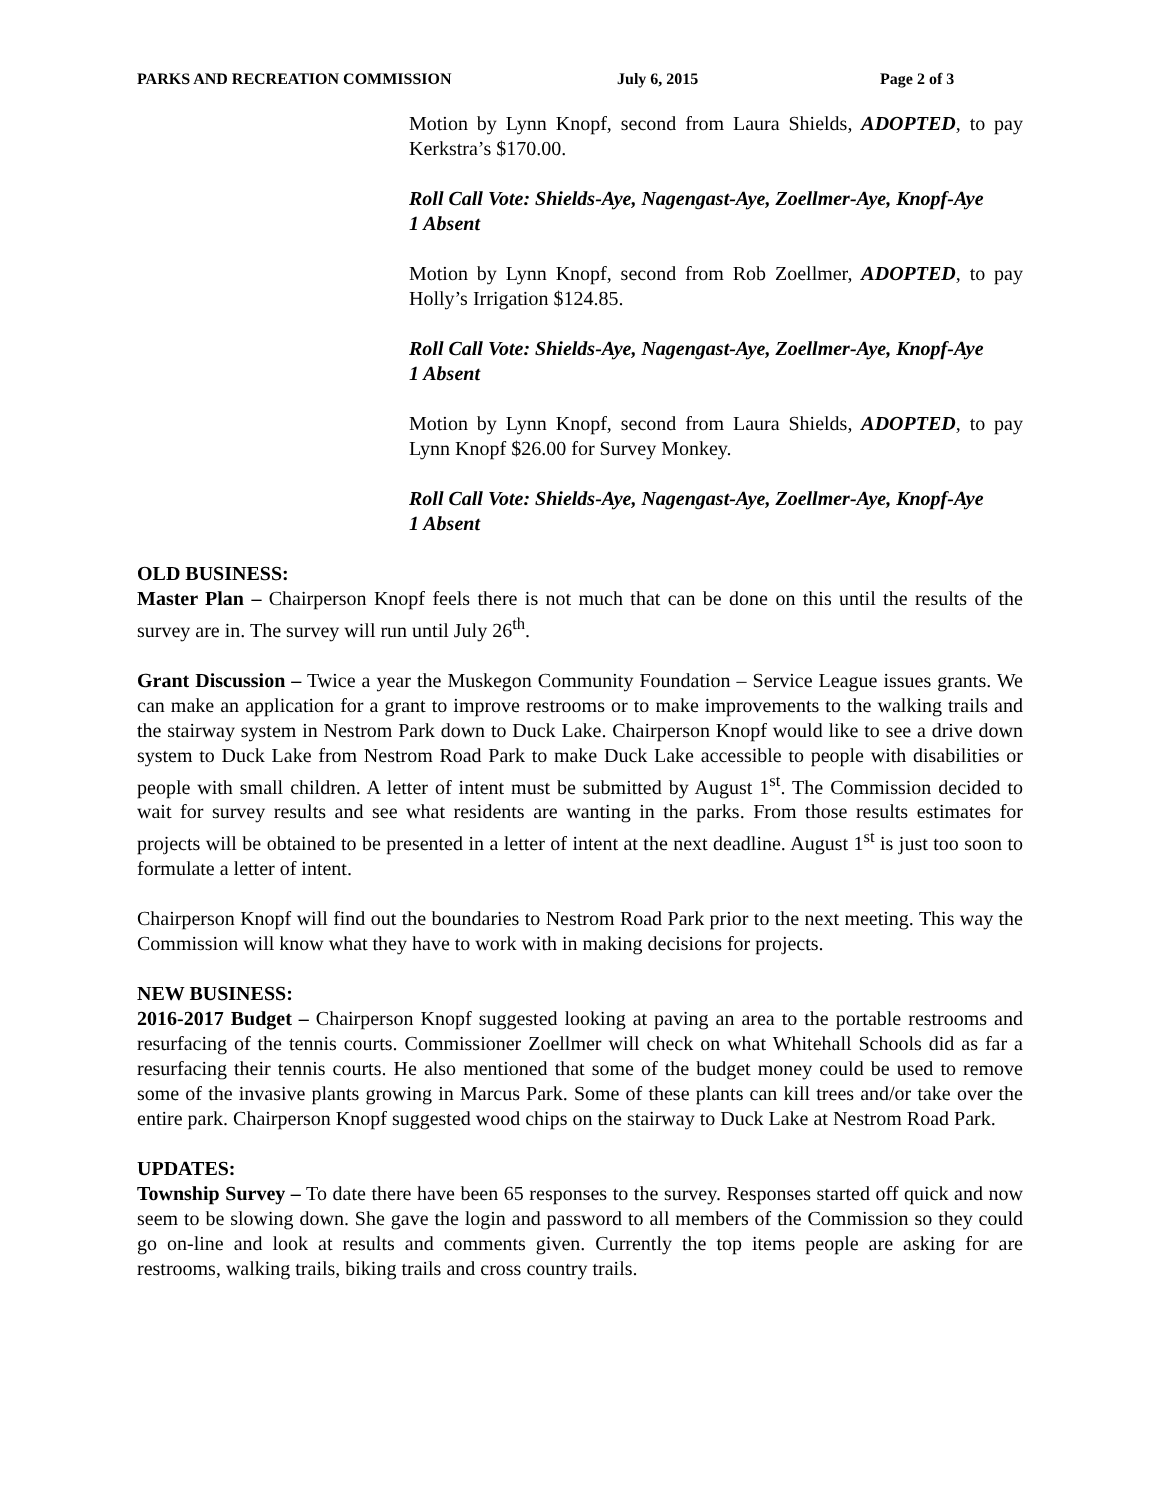PARKS AND RECREATION COMMISSION July 6, 2015 Page 2 of 3
Motion by Lynn Knopf, second from Laura Shields, ADOPTED, to pay Kerkstra’s $170.00.
Roll Call Vote: Shields-Aye, Nagengast-Aye, Zoellmer-Aye, Knopf-Aye
1 Absent
Motion by Lynn Knopf, second from Rob Zoellmer, ADOPTED, to pay Holly’s Irrigation $124.85.
Roll Call Vote: Shields-Aye, Nagengast-Aye, Zoellmer-Aye, Knopf-Aye
1 Absent
Motion by Lynn Knopf, second from Laura Shields, ADOPTED, to pay Lynn Knopf $26.00 for Survey Monkey.
Roll Call Vote: Shields-Aye, Nagengast-Aye, Zoellmer-Aye, Knopf-Aye
1 Absent
OLD BUSINESS:
Master Plan – Chairperson Knopf feels there is not much that can be done on this until the results of the survey are in. The survey will run until July 26<sup>th</sup>.
Grant Discussion – Twice a year the Muskegon Community Foundation – Service League issues grants. We can make an application for a grant to improve restrooms or to make improvements to the walking trails and the stairway system in Nestrom Park down to Duck Lake. Chairperson Knopf would like to see a drive down system to Duck Lake from Nestrom Road Park to make Duck Lake accessible to people with disabilities or people with small children. A letter of intent must be submitted by August 1<sup>st</sup>. The Commission decided to wait for survey results and see what residents are wanting in the parks. From those results estimates for projects will be obtained to be presented in a letter of intent at the next deadline. August 1<sup>st</sup> is just too soon to formulate a letter of intent.
Chairperson Knopf will find out the boundaries to Nestrom Road Park prior to the next meeting. This way the Commission will know what they have to work with in making decisions for projects.
NEW BUSINESS:
2016-2017 Budget – Chairperson Knopf suggested looking at paving an area to the portable restrooms and resurfacing of the tennis courts. Commissioner Zoellmer will check on what Whitehall Schools did as far a resurfacing their tennis courts. He also mentioned that some of the budget money could be used to remove some of the invasive plants growing in Marcus Park. Some of these plants can kill trees and/or take over the entire park. Chairperson Knopf suggested wood chips on the stairway to Duck Lake at Nestrom Road Park.
UPDATES:
Township Survey – To date there have been 65 responses to the survey. Responses started off quick and now seem to be slowing down. She gave the login and password to all members of the Commission so they could go on-line and look at results and comments given. Currently the top items people are asking for are restrooms, walking trails, biking trails and cross country trails.